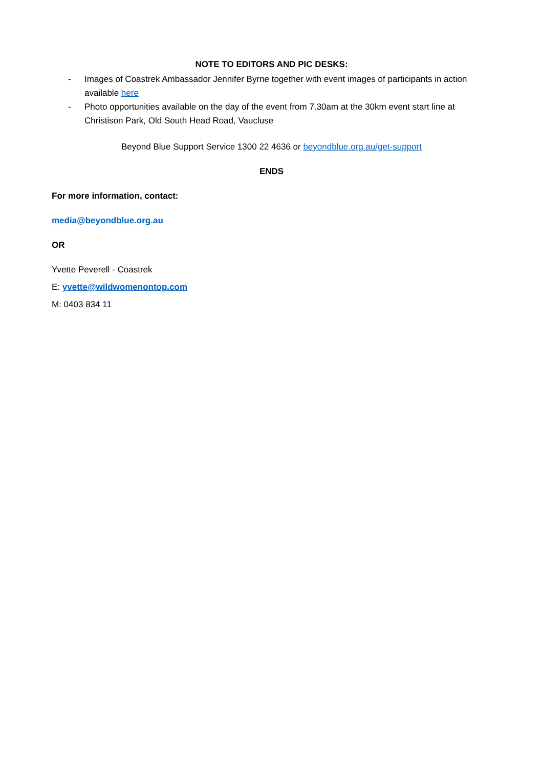NOTE TO EDITORS AND PIC DESKS:
- Images of Coastrek Ambassador Jennifer Byrne together with event images of participants in action available here
- Photo opportunities available on the day of the event from 7.30am at the 30km event start line at Christison Park, Old South Head Road, Vaucluse
Beyond Blue Support Service 1300 22 4636 or beyondblue.org.au/get-support
ENDS
For more information, contact:
media@beyondblue.org.au
OR
Yvette Peverell - Coastrek
E: yvette@wildwomenontop.com
M: 0403 834 11